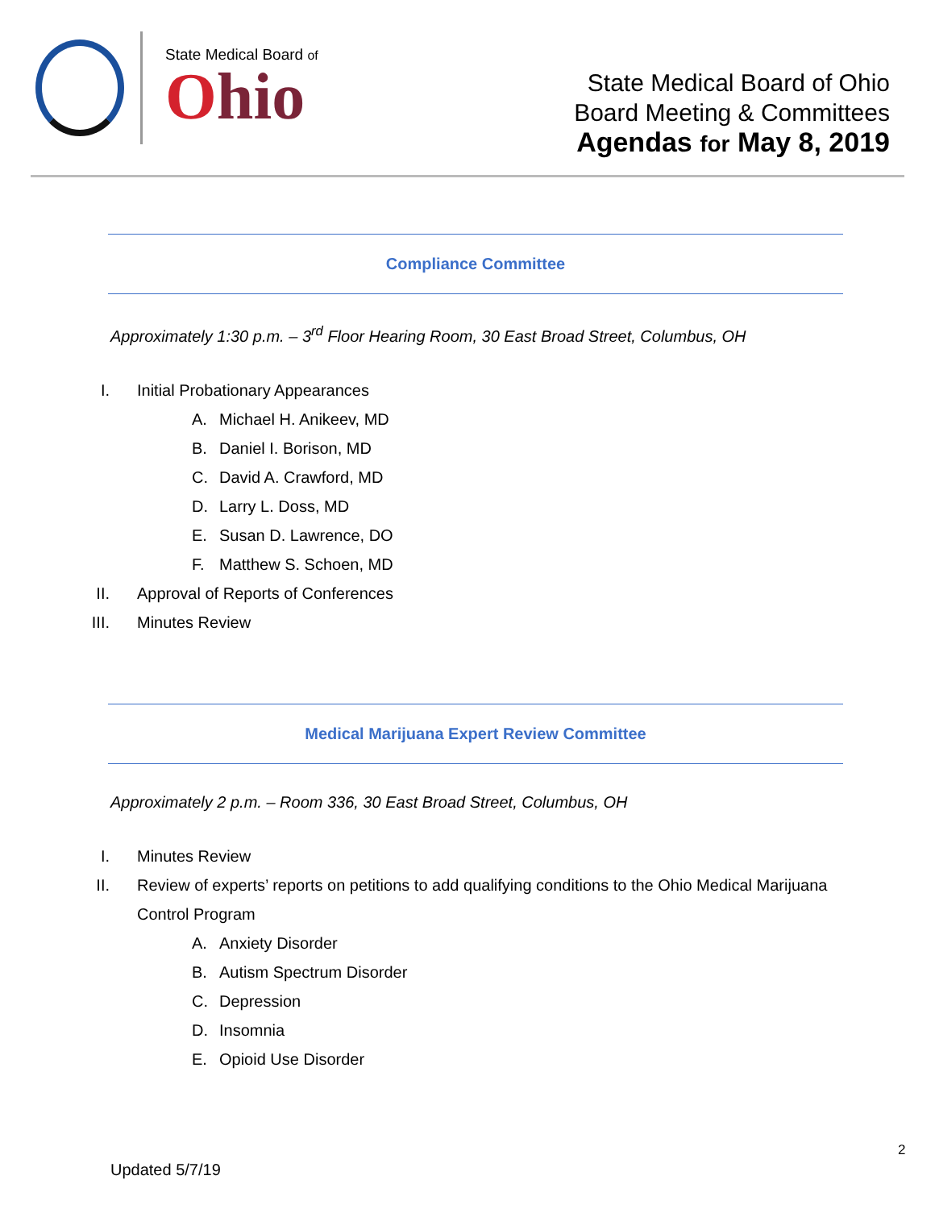State Medical Board of
Ohio
State Medical Board of Ohio
Board Meeting & Committees
Agendas for May 8, 2019
Compliance Committee
Approximately 1:30 p.m. – 3<sup>rd</sup> Floor Hearing Room, 30 East Broad Street, Columbus, OH
I.
Initial Probationary Appearances
A.
Michael H. Anikeev, MD
B.
Daniel I. Borison, MD
C.
David A. Crawford, MD
D.
Larry L. Doss, MD
E.
Susan D. Lawrence, DO
F.
Matthew S. Schoen, MD
II.
Approval of Reports of Conferences
III. Minutes Review
Medical Marijuana Expert Review Committee
Approximately 2 p.m. – Room 336, 30 East Broad Street, Columbus, OH
I. Minutes Review
II.
Review of experts’ reports on petitions to add qualifying conditions to the Ohio Medical Marijuana
Control Program
A.
Anxiety Disorder
B.
Autism Spectrum Disorder
C.
Depression
D.
Insomnia
E.
Opioid Use Disorder
2
Updated 5/7/19